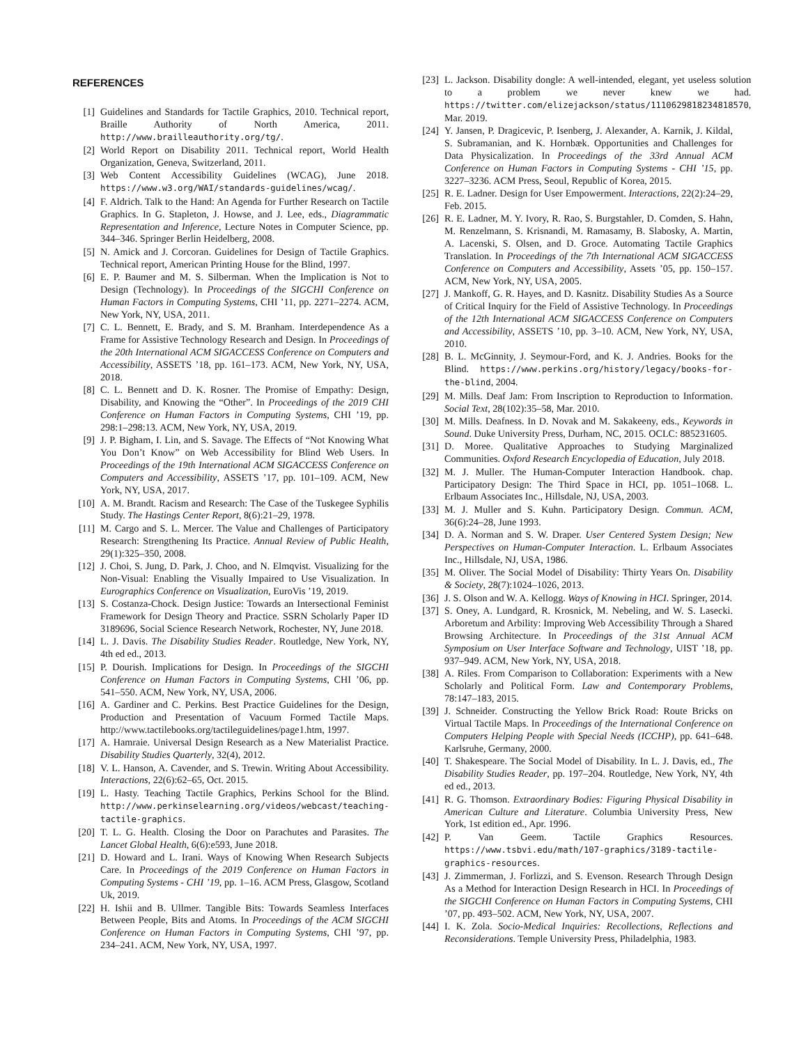REFERENCES
[1] Guidelines and Standards for Tactile Graphics, 2010. Technical report, Braille Authority of North America, 2011. http://www.brailleauthority.org/tg/.
[2] World Report on Disability 2011. Technical report, World Health Organization, Geneva, Switzerland, 2011.
[3] Web Content Accessibility Guidelines (WCAG), June 2018. https://www.w3.org/WAI/standards-guidelines/wcag/.
[4] F. Aldrich. Talk to the Hand: An Agenda for Further Research on Tactile Graphics. In G. Stapleton, J. Howse, and J. Lee, eds., Diagrammatic Representation and Inference, Lecture Notes in Computer Science, pp. 344–346. Springer Berlin Heidelberg, 2008.
[5] N. Amick and J. Corcoran. Guidelines for Design of Tactile Graphics. Technical report, American Printing House for the Blind, 1997.
[6] E. P. Baumer and M. S. Silberman. When the Implication is Not to Design (Technology). In Proceedings of the SIGCHI Conference on Human Factors in Computing Systems, CHI ’11, pp. 2271–2274. ACM, New York, NY, USA, 2011.
[7] C. L. Bennett, E. Brady, and S. M. Branham. Interdependence As a Frame for Assistive Technology Research and Design. In Proceedings of the 20th International ACM SIGACCESS Conference on Computers and Accessibility, ASSETS ’18, pp. 161–173. ACM, New York, NY, USA, 2018.
[8] C. L. Bennett and D. K. Rosner. The Promise of Empathy: Design, Disability, and Knowing the “Other”. In Proceedings of the 2019 CHI Conference on Human Factors in Computing Systems, CHI ’19, pp. 298:1–298:13. ACM, New York, NY, USA, 2019.
[9] J. P. Bigham, I. Lin, and S. Savage. The Effects of “Not Knowing What You Don’t Know” on Web Accessibility for Blind Web Users. In Proceedings of the 19th International ACM SIGACCESS Conference on Computers and Accessibility, ASSETS ’17, pp. 101–109. ACM, New York, NY, USA, 2017.
[10] A. M. Brandt. Racism and Research: The Case of the Tuskegee Syphilis Study. The Hastings Center Report, 8(6):21–29, 1978.
[11] M. Cargo and S. L. Mercer. The Value and Challenges of Participatory Research: Strengthening Its Practice. Annual Review of Public Health, 29(1):325–350, 2008.
[12] J. Choi, S. Jung, D. Park, J. Choo, and N. Elmqvist. Visualizing for the Non-Visual: Enabling the Visually Impaired to Use Visualization. In Eurographics Conference on Visualization, EuroVis ’19, 2019.
[13] S. Costanza-Chock. Design Justice: Towards an Intersectional Feminist Framework for Design Theory and Practice. SSRN Scholarly Paper ID 3189696, Social Science Research Network, Rochester, NY, June 2018.
[14] L. J. Davis. The Disability Studies Reader. Routledge, New York, NY, 4th ed ed., 2013.
[15] P. Dourish. Implications for Design. In Proceedings of the SIGCHI Conference on Human Factors in Computing Systems, CHI ’06, pp. 541–550. ACM, New York, NY, USA, 2006.
[16] A. Gardiner and C. Perkins. Best Practice Guidelines for the Design, Production and Presentation of Vacuum Formed Tactile Maps. http://www.tactilebooks.org/tactileguidelines/page1.htm, 1997.
[17] A. Hamraie. Universal Design Research as a New Materialist Practice. Disability Studies Quarterly, 32(4), 2012.
[18] V. L. Hanson, A. Cavender, and S. Trewin. Writing About Accessibility. Interactions, 22(6):62–65, Oct. 2015.
[19] L. Hasty. Teaching Tactile Graphics, Perkins School for the Blind. http://www.perkinselearning.org/videos/webcast/teaching-tactile-graphics.
[20] T. L. G. Health. Closing the Door on Parachutes and Parasites. The Lancet Global Health, 6(6):e593, June 2018.
[21] D. Howard and L. Irani. Ways of Knowing When Research Subjects Care. In Proceedings of the 2019 Conference on Human Factors in Computing Systems - CHI ’19, pp. 1–16. ACM Press, Glasgow, Scotland Uk, 2019.
[22] H. Ishii and B. Ullmer. Tangible Bits: Towards Seamless Interfaces Between People, Bits and Atoms. In Proceedings of the ACM SIGCHI Conference on Human Factors in Computing Systems, CHI ’97, pp. 234–241. ACM, New York, NY, USA, 1997.
[23] L. Jackson. Disability dongle: A well-intended, elegant, yet useless solution to a problem we never knew we had. https://twitter.com/elizejackson/status/1110629818234818570, Mar. 2019.
[24] Y. Jansen, P. Dragicevic, P. Isenberg, J. Alexander, A. Karnik, J. Kildal, S. Subramanian, and K. Hornbæk. Opportunities and Challenges for Data Physicalization. In Proceedings of the 33rd Annual ACM Conference on Human Factors in Computing Systems - CHI ’15, pp. 3227–3236. ACM Press, Seoul, Republic of Korea, 2015.
[25] R. E. Ladner. Design for User Empowerment. Interactions, 22(2):24–29, Feb. 2015.
[26] R. E. Ladner, M. Y. Ivory, R. Rao, S. Burgstahler, D. Comden, S. Hahn, M. Renzelmann, S. Krisnandi, M. Ramasamy, B. Slabosky, A. Martin, A. Lacenski, S. Olsen, and D. Groce. Automating Tactile Graphics Translation. In Proceedings of the 7th International ACM SIGACCESS Conference on Computers and Accessibility, Assets ’05, pp. 150–157. ACM, New York, NY, USA, 2005.
[27] J. Mankoff, G. R. Hayes, and D. Kasnitz. Disability Studies As a Source of Critical Inquiry for the Field of Assistive Technology. In Proceedings of the 12th International ACM SIGACCESS Conference on Computers and Accessibility, ASSETS ’10, pp. 3–10. ACM, New York, NY, USA, 2010.
[28] B. L. McGinnity, J. Seymour-Ford, and K. J. Andries. Books for the Blind. https://www.perkins.org/history/legacy/books-for-the-blind, 2004.
[29] M. Mills. Deaf Jam: From Inscription to Reproduction to Information. Social Text, 28(102):35–58, Mar. 2010.
[30] M. Mills. Deafness. In D. Novak and M. Sakakeeny, eds., Keywords in Sound. Duke University Press, Durham, NC, 2015. OCLC: 885231605.
[31] D. Moree. Qualitative Approaches to Studying Marginalized Communities. Oxford Research Encyclopedia of Education, July 2018.
[32] M. J. Muller. The Human-Computer Interaction Handbook. chap. Participatory Design: The Third Space in HCI, pp. 1051–1068. L. Erlbaum Associates Inc., Hillsdale, NJ, USA, 2003.
[33] M. J. Muller and S. Kuhn. Participatory Design. Commun. ACM, 36(6):24–28, June 1993.
[34] D. A. Norman and S. W. Draper. User Centered System Design; New Perspectives on Human-Computer Interaction. L. Erlbaum Associates Inc., Hillsdale, NJ, USA, 1986.
[35] M. Oliver. The Social Model of Disability: Thirty Years On. Disability & Society, 28(7):1024–1026, 2013.
[36] J. S. Olson and W. A. Kellogg. Ways of Knowing in HCI. Springer, 2014.
[37] S. Oney, A. Lundgard, R. Krosnick, M. Nebeling, and W. S. Lasecki. Arboretum and Arbility: Improving Web Accessibility Through a Shared Browsing Architecture. In Proceedings of the 31st Annual ACM Symposium on User Interface Software and Technology, UIST ’18, pp. 937–949. ACM, New York, NY, USA, 2018.
[38] A. Riles. From Comparison to Collaboration: Experiments with a New Scholarly and Political Form. Law and Contemporary Problems, 78:147–183, 2015.
[39] J. Schneider. Constructing the Yellow Brick Road: Route Bricks on Virtual Tactile Maps. In Proceedings of the International Conference on Computers Helping People with Special Needs (ICCHP), pp. 641–648. Karlsruhe, Germany, 2000.
[40] T. Shakespeare. The Social Model of Disability. In L. J. Davis, ed., The Disability Studies Reader, pp. 197–204. Routledge, New York, NY, 4th ed ed., 2013.
[41] R. G. Thomson. Extraordinary Bodies: Figuring Physical Disability in American Culture and Literature. Columbia University Press, New York, 1st edition ed., Apr. 1996.
[42] P. Van Geem. Tactile Graphics Resources. https://www.tsbvi.edu/math/107-graphics/3189-tactile-graphics-resources.
[43] J. Zimmerman, J. Forlizzi, and S. Evenson. Research Through Design As a Method for Interaction Design Research in HCI. In Proceedings of the SIGCHI Conference on Human Factors in Computing Systems, CHI ’07, pp. 493–502. ACM, New York, NY, USA, 2007.
[44] I. K. Zola. Socio-Medical Inquiries: Recollections, Reflections and Reconsiderations. Temple University Press, Philadelphia, 1983.